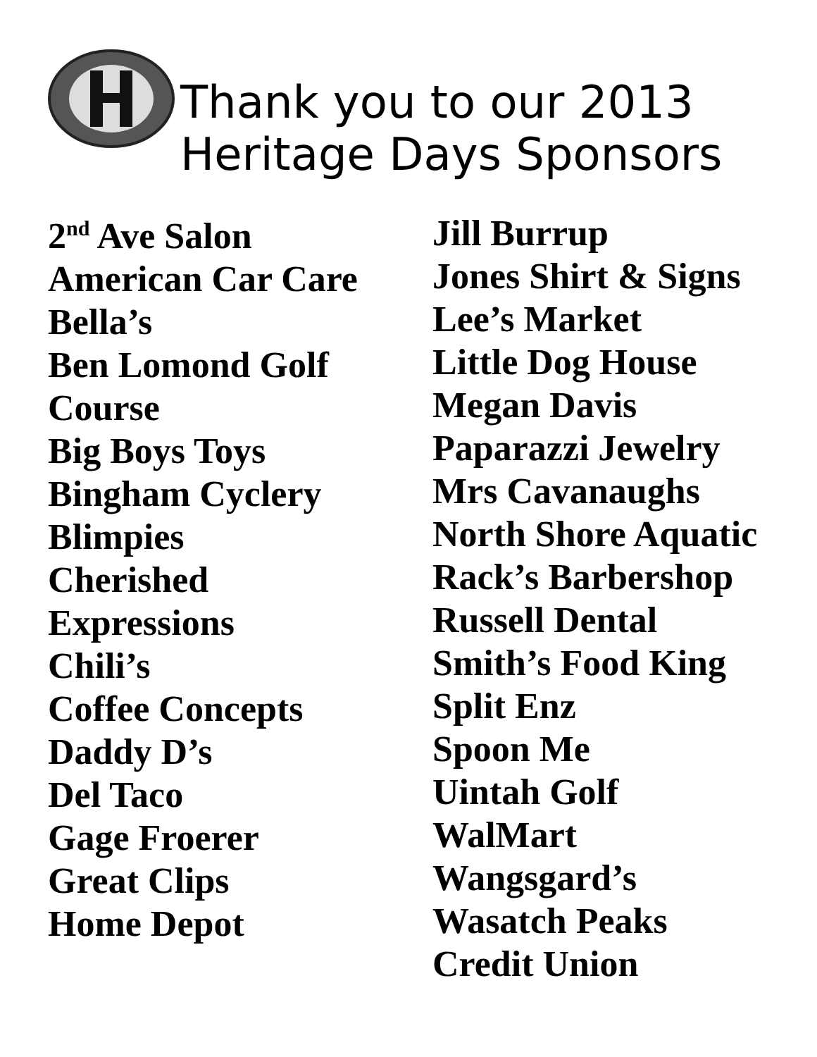Thank you to our 2013
Heritage Days Sponsors
2<sup>nd</sup> Ave Salon
American Car Care
Bella’s
Ben Lomond Golf
Course
Big Boys Toys
Bingham Cyclery
Blimpies
Cherished
Expressions
Chili’s
Coffee Concepts
Daddy D’s
Del Taco
Gage Froerer
Great Clips
Home Depot
Jill Burrup
Jones Shirt & Signs
Lee’s Market
Little Dog House
Megan Davis
Paparazzi Jewelry
Mrs Cavanaughs
North Shore Aquatic
Rack’s Barbershop
Russell Dental
Smith’s Food King
Split Enz
Spoon Me
Uintah Golf
WalMart
Wangsgard’s
Wasatch Peaks
Credit Union